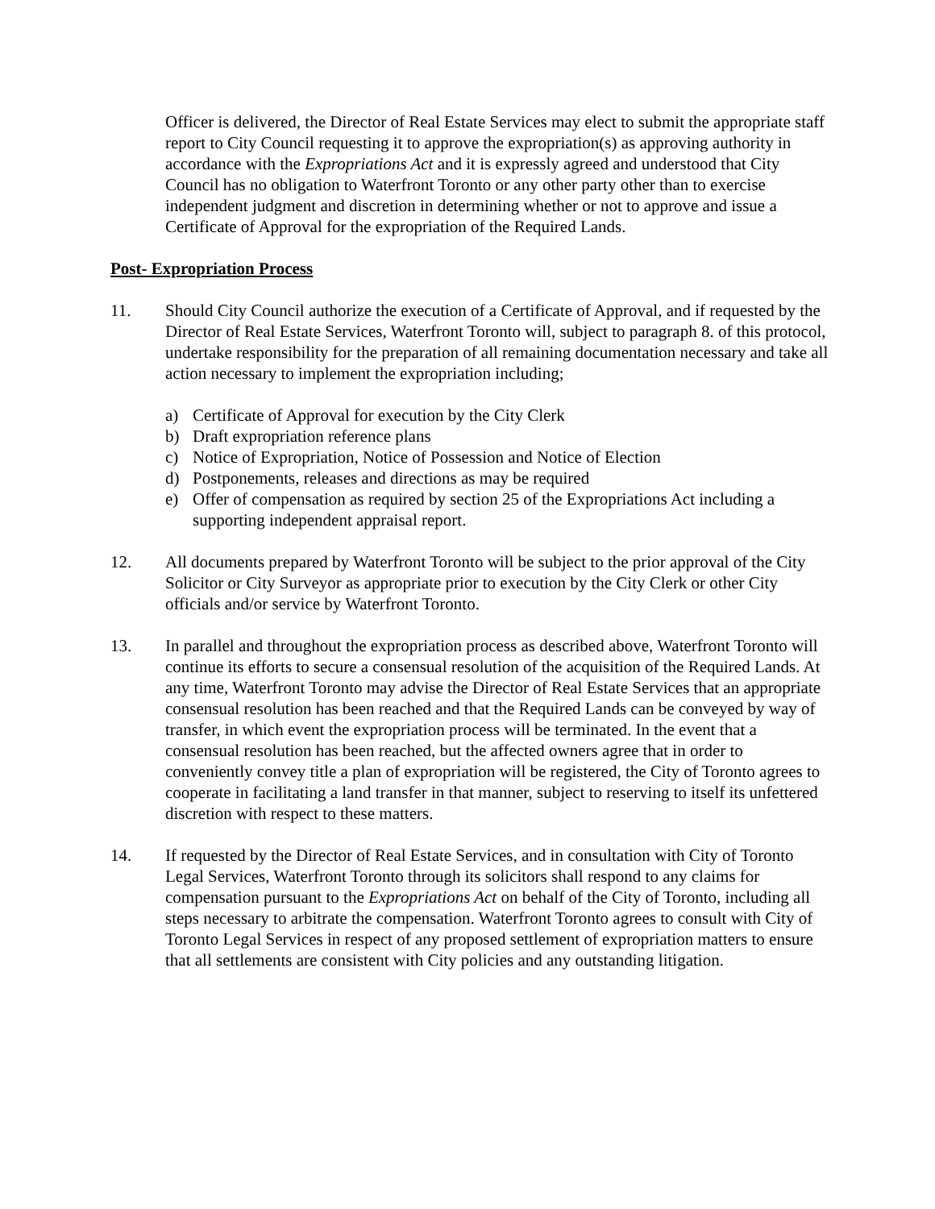Officer is delivered, the Director of Real Estate Services may elect to submit the appropriate staff report to City Council requesting it to approve the expropriation(s) as approving authority in accordance with the Expropriations Act and it is expressly agreed and understood that City Council has no obligation to Waterfront Toronto or any other party other than to exercise independent judgment and discretion in determining whether or not to approve and issue a Certificate of Approval for the expropriation of the Required Lands.
Post- Expropriation Process
11. Should City Council authorize the execution of a Certificate of Approval, and if requested by the Director of Real Estate Services, Waterfront Toronto will, subject to paragraph 8. of this protocol, undertake responsibility for the preparation of all remaining documentation necessary and take all action necessary to implement the expropriation including;
a) Certificate of Approval for execution by the City Clerk
b) Draft expropriation reference plans
c) Notice of Expropriation, Notice of Possession and Notice of Election
d) Postponements, releases and directions as may be required
e) Offer of compensation as required by section 25 of the Expropriations Act including a supporting independent appraisal report.
12. All documents prepared by Waterfront Toronto will be subject to the prior approval of the City Solicitor or City Surveyor as appropriate prior to execution by the City Clerk or other City officials and/or service by Waterfront Toronto.
13. In parallel and throughout the expropriation process as described above, Waterfront Toronto will continue its efforts to secure a consensual resolution of the acquisition of the Required Lands. At any time, Waterfront Toronto may advise the Director of Real Estate Services that an appropriate consensual resolution has been reached and that the Required Lands can be conveyed by way of transfer, in which event the expropriation process will be terminated. In the event that a consensual resolution has been reached, but the affected owners agree that in order to conveniently convey title a plan of expropriation will be registered, the City of Toronto agrees to cooperate in facilitating a land transfer in that manner, subject to reserving to itself its unfettered discretion with respect to these matters.
14. If requested by the Director of Real Estate Services, and in consultation with City of Toronto Legal Services, Waterfront Toronto through its solicitors shall respond to any claims for compensation pursuant to the Expropriations Act on behalf of the City of Toronto, including all steps necessary to arbitrate the compensation. Waterfront Toronto agrees to consult with City of Toronto Legal Services in respect of any proposed settlement of expropriation matters to ensure that all settlements are consistent with City policies and any outstanding litigation.